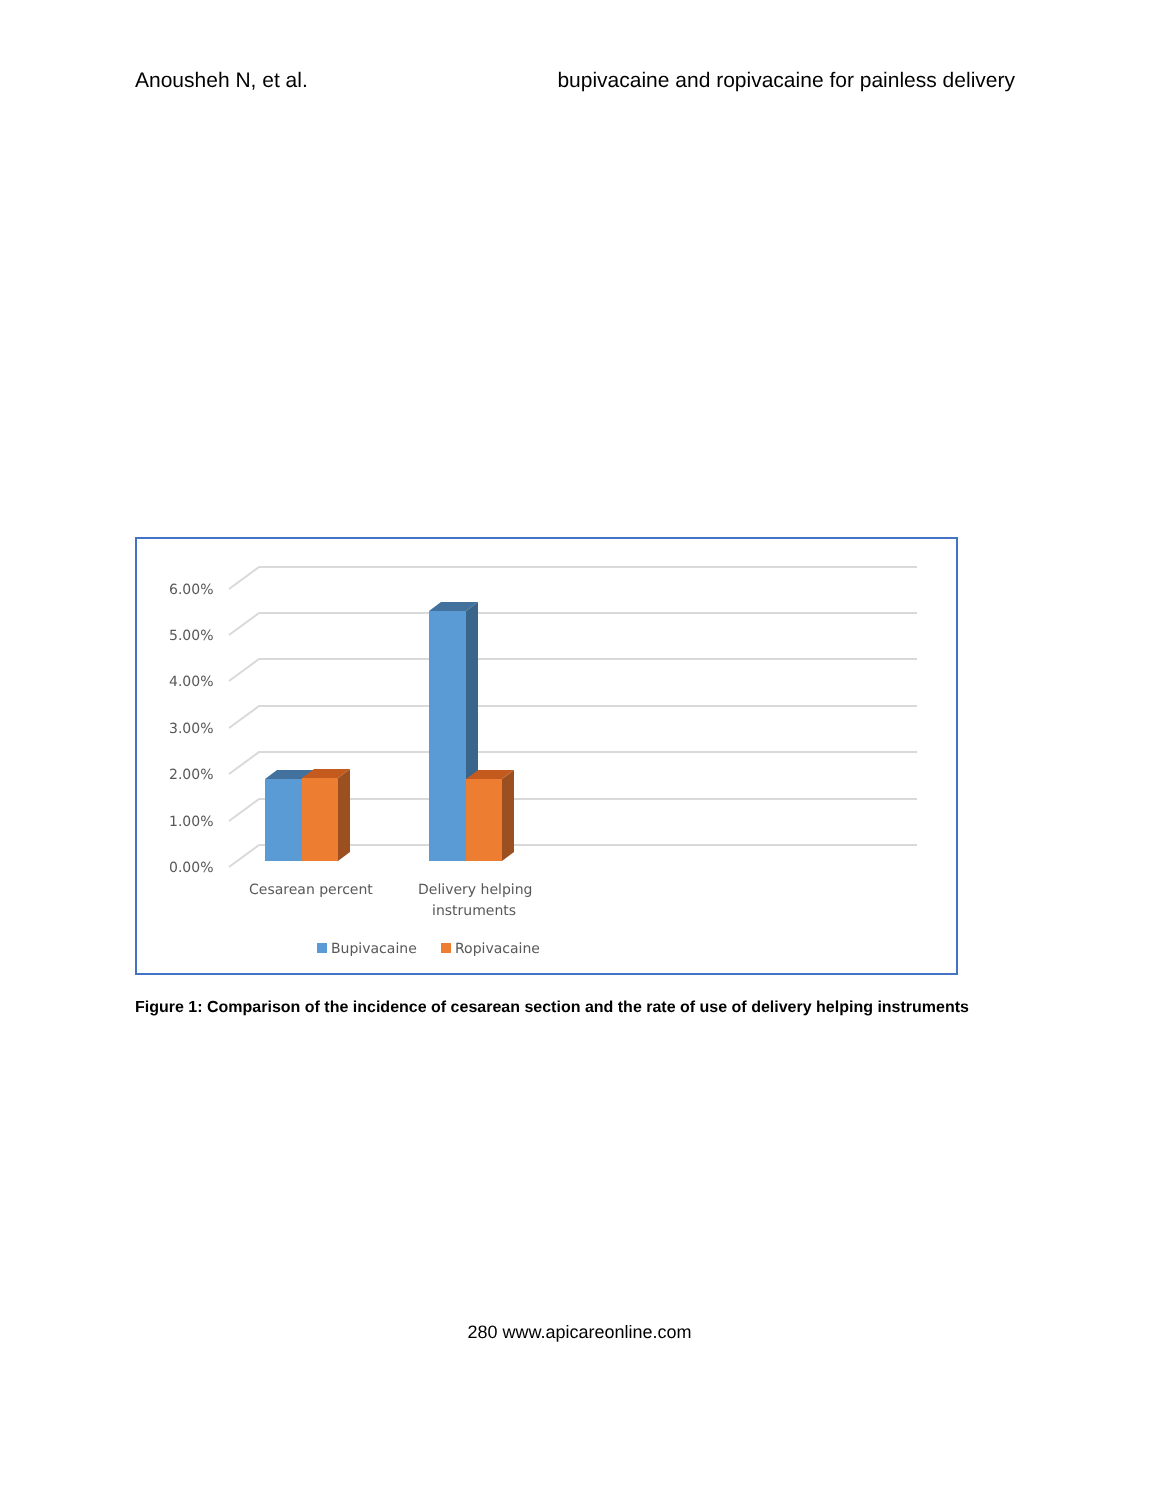Anousheh N, et al. bupivacaine and ropivacaine for painless delivery
0.00%
1.00%
2.00%
3.00%
4.00%
5.00%
6.00%
Cesarean percent
Delivery helping
instruments
Bupivacaine
Ropivacaine
Figure 1: Comparison of the incidence of cesarean section and the rate of use of delivery helping instruments
280 www.apicareonline.com